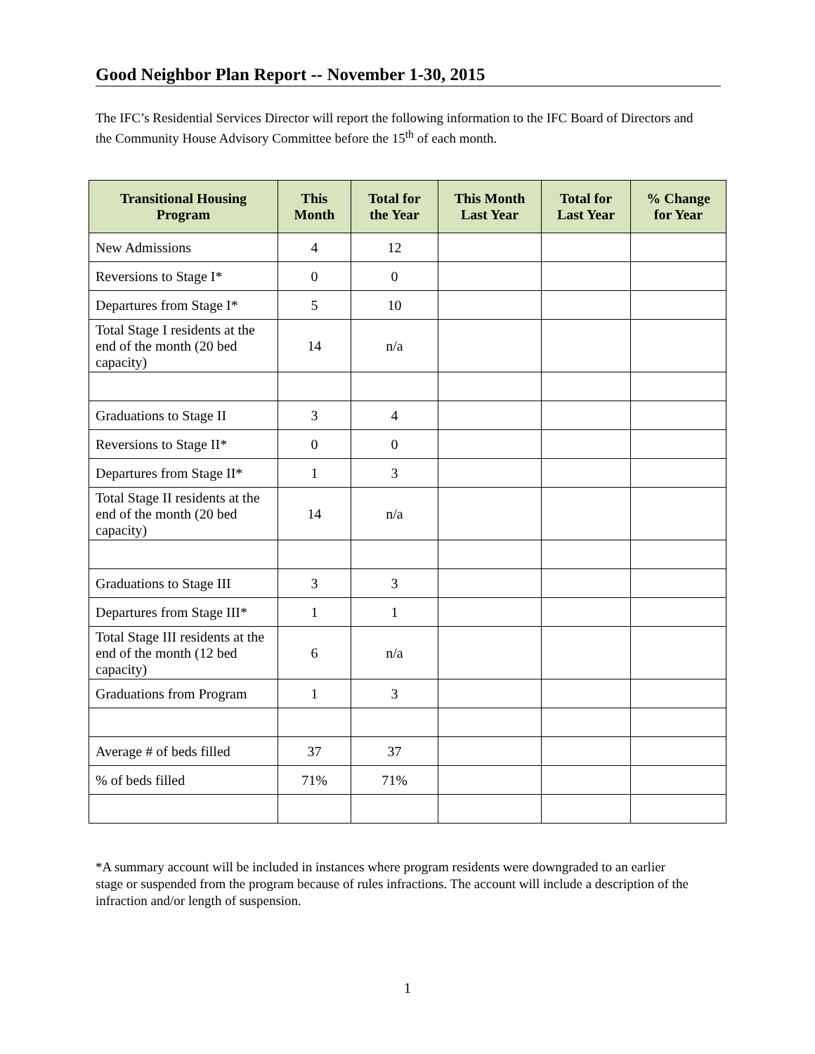Good Neighbor Plan Report -- November 1-30, 2015
The IFC’s Residential Services Director will report the following information to the IFC Board of Directors and the Community House Advisory Committee before the 15<sup>th</sup> of each month.
| Transitional Housing Program | This Month | Total for the Year | This Month Last Year | Total for Last Year | % Change for Year |
| --- | --- | --- | --- | --- | --- |
| New Admissions | 4 | 12 | | | |
| Reversions to Stage I* | 0 | 0 | | | |
| Departures from Stage I* | 5 | 10 | | | |
| Total Stage I residents at the end of the month (20 bed capacity) | 14 | n/a | | | |
| Graduations to Stage II | 3 | 4 | | | |
| Reversions to Stage II* | 0 | 0 | | | |
| Departures from Stage II* | 1 | 3 | | | |
| Total Stage II residents at the end of the month (20 bed capacity) | 14 | n/a | | | |
| Graduations to Stage III | 3 | 3 | | | |
| Departures from Stage III* | 1 | 1 | | | |
| Total Stage III residents at the end of the month (12 bed capacity) | 6 | n/a | | | |
| Graduations from Program | 1 | 3 | | | |
| Average # of beds filled | 37 | 37 | | | |
| % of beds filled | 71% | 71% | | | |
*A summary account will be included in instances where program residents were downgraded to an earlier stage or suspended from the program because of rules infractions. The account will include a description of the infraction and/or length of suspension.
1